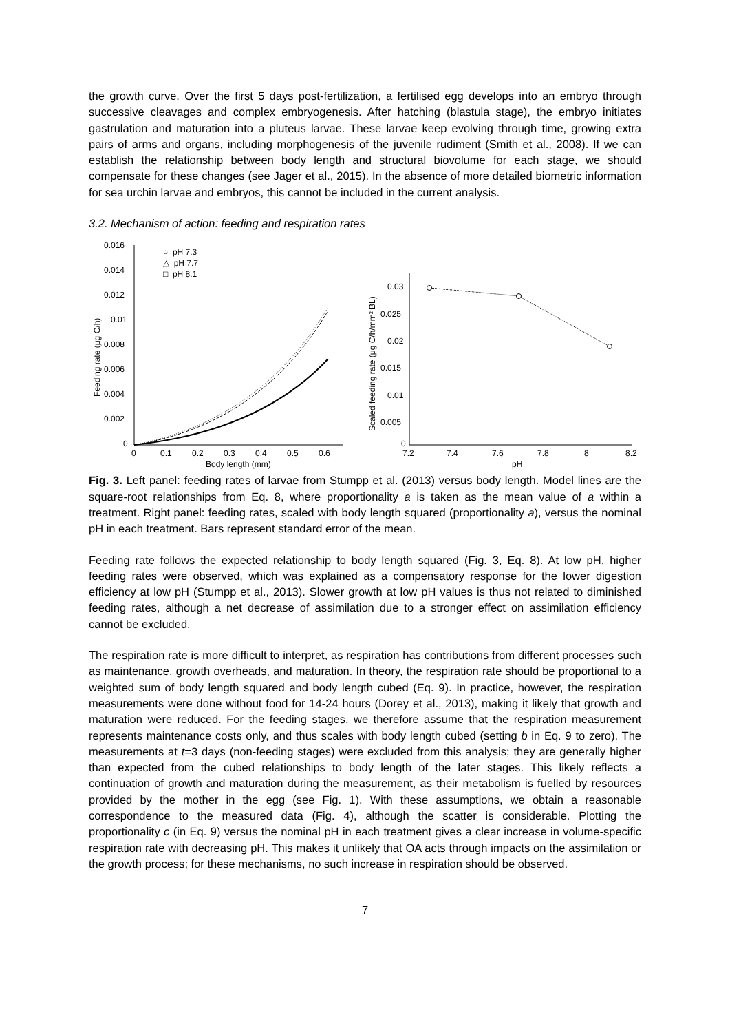the growth curve. Over the first 5 days post-fertilization, a fertilised egg develops into an embryo through successive cleavages and complex embryogenesis. After hatching (blastula stage), the embryo initiates gastrulation and maturation into a pluteus larvae. These larvae keep evolving through time, growing extra pairs of arms and organs, including morphogenesis of the juvenile rudiment (Smith et al., 2008). If we can establish the relationship between body length and structural biovolume for each stage, we should compensate for these changes (see Jager et al., 2015). In the absence of more detailed biometric information for sea urchin larvae and embryos, this cannot be included in the current analysis.
3.2. Mechanism of action: feeding and respiration rates
Feeding rate (μg C/h)
0.016
0.014
0.012
0.01
0.008
0.006
0.004
0.002
0
0
0.1
0.2
0.3
0.4
0.5
0.6
Body length (mm)
○ pH 7.3
△ pH 7.7
□ pH 8.1
Scaled feeding rate (μg C/h/mm² BL)
0.03
0.025
0.02
0.015
0.01
0.005
0
7.2
7.4
7.6
7.8
8
8.2
pH
Fig. 3. Left panel: feeding rates of larvae from Stumpp et al. (2013) versus body length. Model lines are the square-root relationships from Eq. 8, where proportionality a is taken as the mean value of a within a treatment. Right panel: feeding rates, scaled with body length squared (proportionality a), versus the nominal pH in each treatment. Bars represent standard error of the mean.
Feeding rate follows the expected relationship to body length squared (Fig. 3, Eq. 8). At low pH, higher feeding rates were observed, which was explained as a compensatory response for the lower digestion efficiency at low pH (Stumpp et al., 2013). Slower growth at low pH values is thus not related to diminished feeding rates, although a net decrease of assimilation due to a stronger effect on assimilation efficiency cannot be excluded.
The respiration rate is more difficult to interpret, as respiration has contributions from different processes such as maintenance, growth overheads, and maturation. In theory, the respiration rate should be proportional to a weighted sum of body length squared and body length cubed (Eq. 9). In practice, however, the respiration measurements were done without food for 14-24 hours (Dorey et al., 2013), making it likely that growth and maturation were reduced. For the feeding stages, we therefore assume that the respiration measurement represents maintenance costs only, and thus scales with body length cubed (setting b in Eq. 9 to zero). The measurements at t=3 days (non-feeding stages) were excluded from this analysis; they are generally higher than expected from the cubed relationships to body length of the later stages. This likely reflects a continuation of growth and maturation during the measurement, as their metabolism is fuelled by resources provided by the mother in the egg (see Fig. 1). With these assumptions, we obtain a reasonable correspondence to the measured data (Fig. 4), although the scatter is considerable. Plotting the proportionality c (in Eq. 9) versus the nominal pH in each treatment gives a clear increase in volume-specific respiration rate with decreasing pH. This makes it unlikely that OA acts through impacts on the assimilation or the growth process; for these mechanisms, no such increase in respiration should be observed.
7